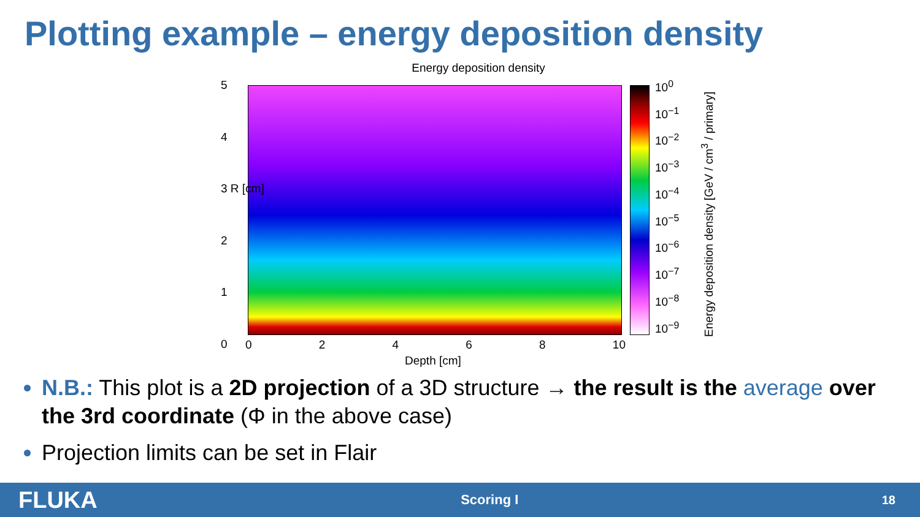Plotting example – energy deposition density
Energy deposition density
5
4
3 R [cm]
2
1
0
02468 10
Depth [cm]
10<sup>0</sup>
10<sup>−1</sup>
10<sup>−2</sup>
10<sup>−3</sup>
10<sup>−4</sup>
10<sup>−5</sup>
10<sup>−6</sup>
10<sup>−7</sup>
10<sup>−8</sup>
10<sup>−9</sup>
Energy deposition density [GeV / cm<sup>3</sup> / primary]
N.B.: This plot is a 2D projection of a 3D structure → the result is the average over the 3rd coordinate (Φ in the above case)
Projection limits can be set in Flair
FLUKA Scoring I 18